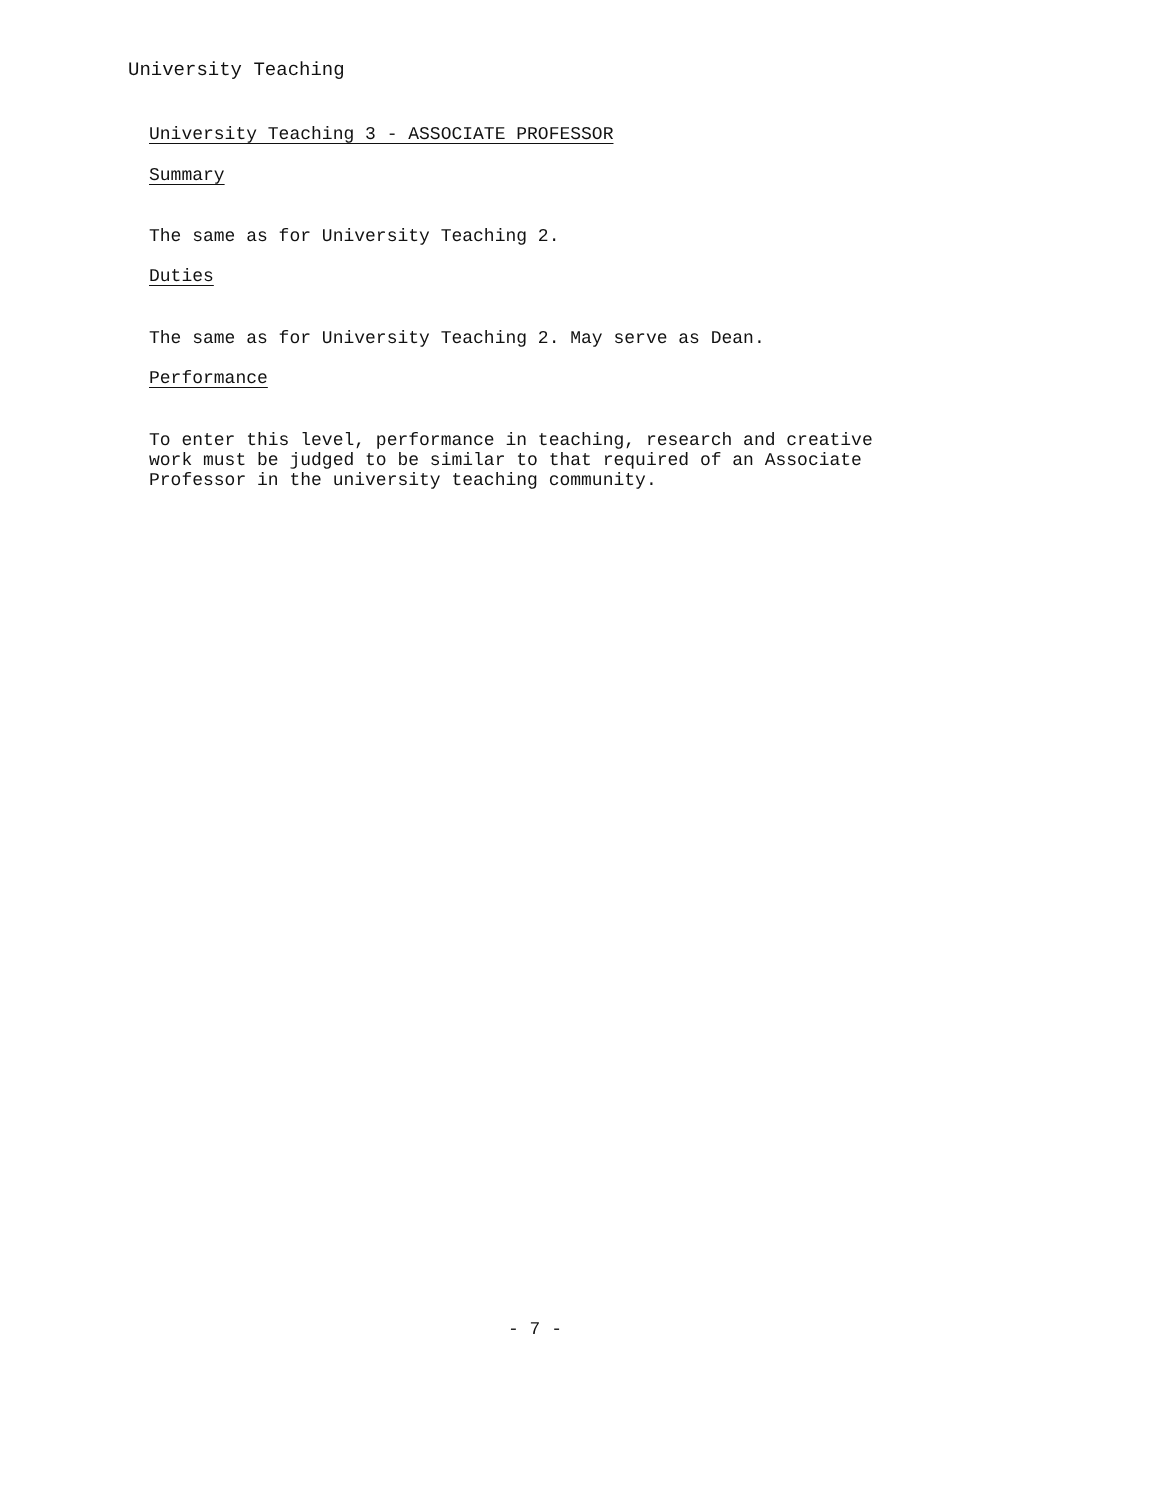University Teaching
University Teaching 3 - ASSOCIATE PROFESSOR
Summary
The same as for University Teaching 2.
Duties
The same as for University Teaching 2. May serve as Dean.
Performance
To enter this level, performance in teaching, research and creative work must be judged to be similar to that required of an Associate Professor in the university teaching community.
- 7 -